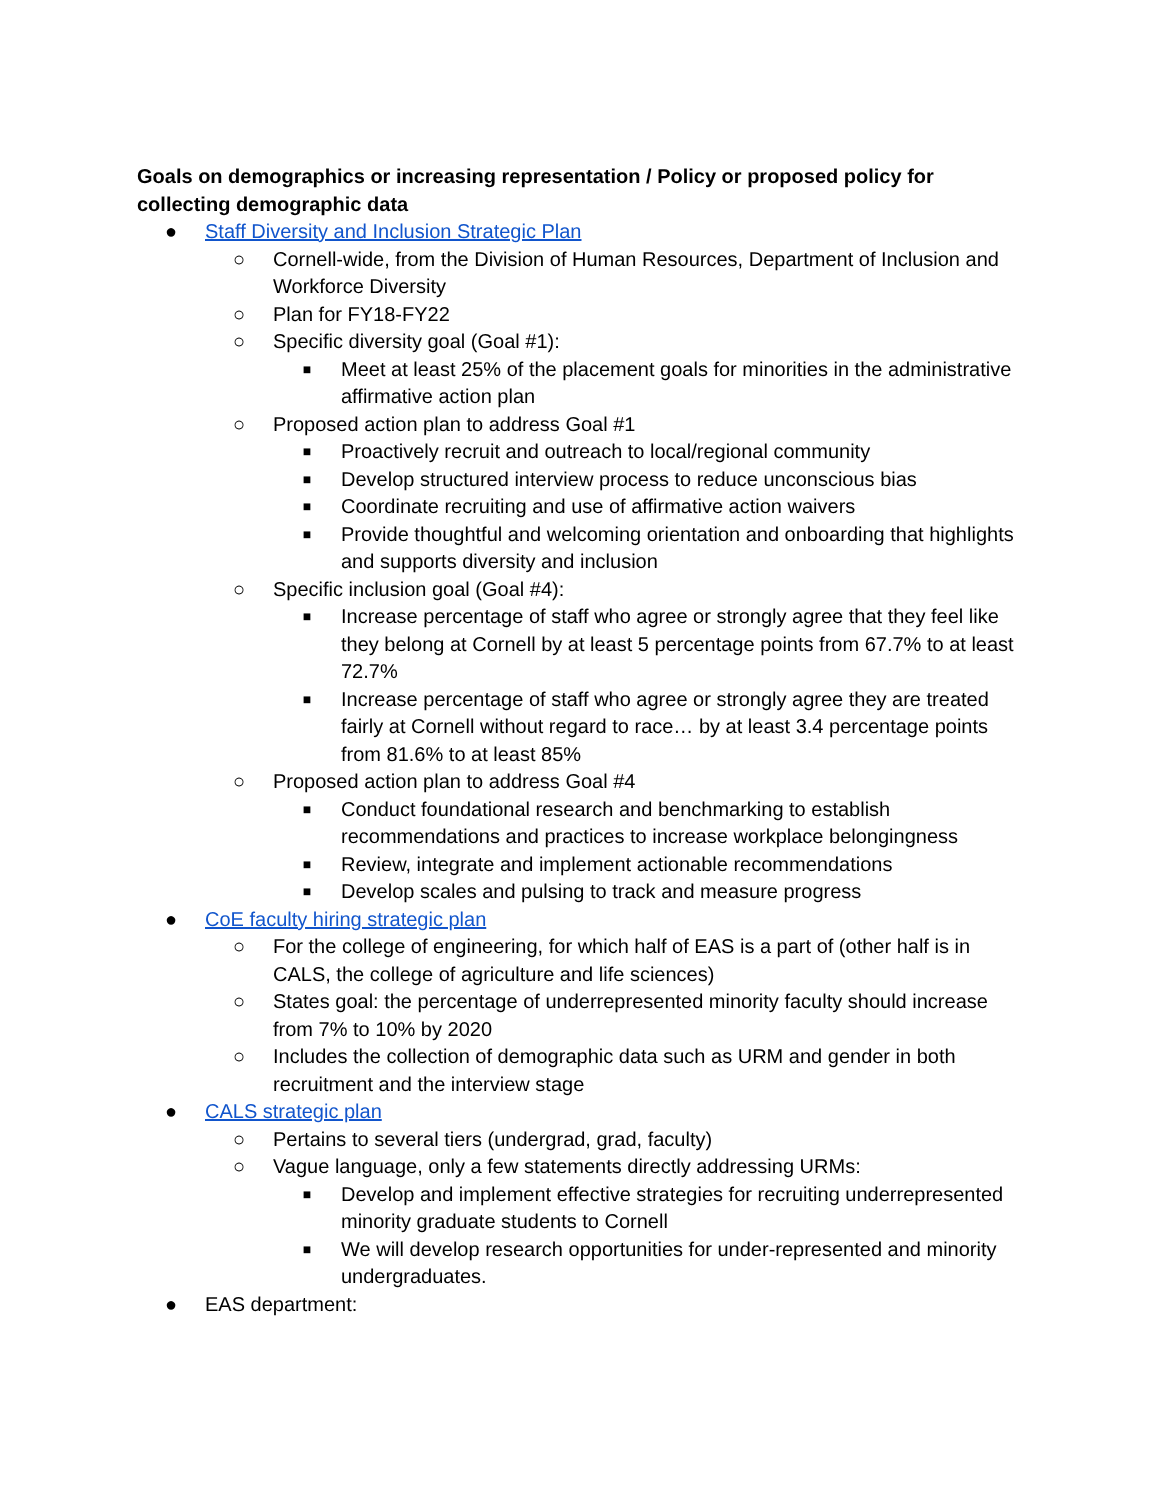Goals on demographics or increasing representation / Policy or proposed policy for collecting demographic data
● Staff Diversity and Inclusion Strategic Plan
○ Cornell-wide, from the Division of Human Resources, Department of Inclusion and Workforce Diversity
○ Plan for FY18-FY22
○ Specific diversity goal (Goal #1):
■
Meet at least 25% of the placement goals for minorities in the administrative affirmative action plan
○ Proposed action plan to address Goal #1
■
Proactively recruit and outreach to local/regional community
■
Develop structured interview process to reduce unconscious bias
■
Coordinate recruiting and use of affirmative action waivers
■
Provide thoughtful and welcoming orientation and onboarding that highlights and supports diversity and inclusion
○ Specific inclusion goal (Goal #4):
■
Increase percentage of staff who agree or strongly agree that they feel like they belong at Cornell by at least 5 percentage points from 67.7% to at least 72.7%
■
Increase percentage of staff who agree or strongly agree they are treated fairly at Cornell without regard to race… by at least 3.4 percentage points from 81.6% to at least 85%
○ Proposed action plan to address Goal #4
■
Conduct foundational research and benchmarking to establish recommendations and practices to increase workplace belongingness
■
Review, integrate and implement actionable recommendations
■
Develop scales and pulsing to track and measure progress
● CoE faculty hiring strategic plan
○ For the college of engineering, for which half of EAS is a part of (other half is in CALS, the college of agriculture and life sciences)
○ States goal: the percentage of underrepresented minority faculty should increase from 7% to 10% by 2020
○ Includes the collection of demographic data such as URM and gender in both recruitment and the interview stage
● CALS strategic plan
○ Pertains to several tiers (undergrad, grad, faculty)
○ Vague language, only a few statements directly addressing URMs:
■
Develop and implement effective strategies for recruiting underrepresented minority graduate students to Cornell
■
We will develop research opportunities for under-represented and minority undergraduates.
● EAS department: